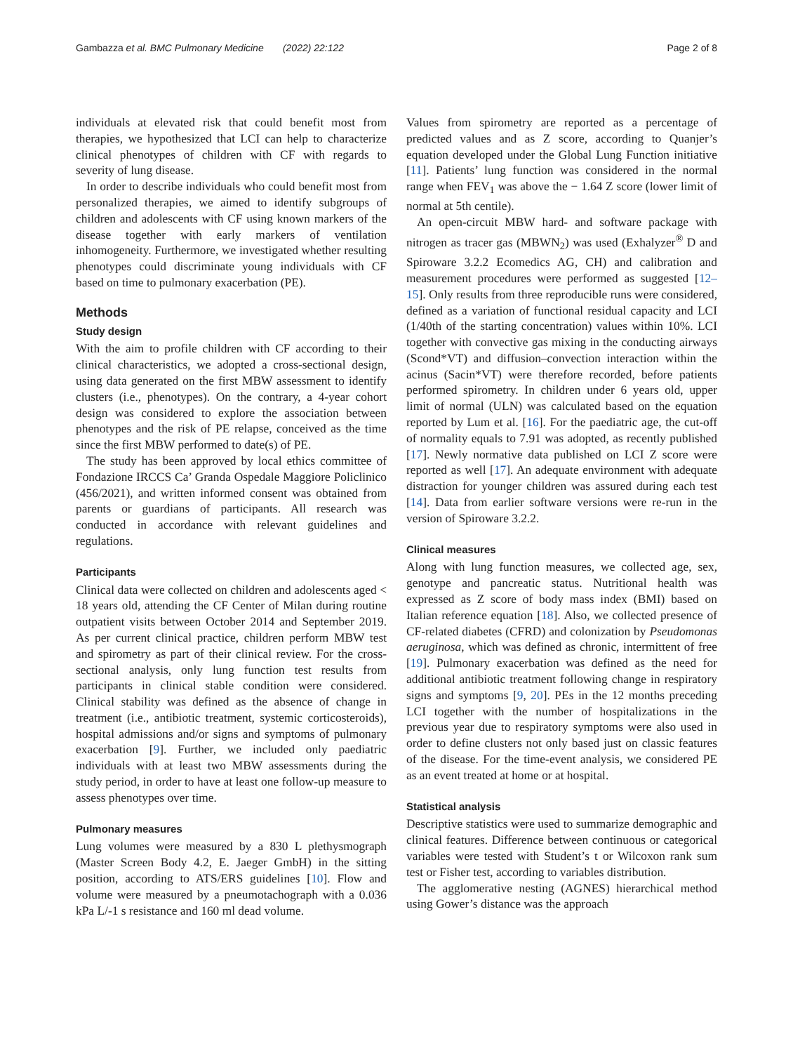Gambazza et al. BMC Pulmonary Medicine (2022) 22:122 Page 2 of 8
individuals at elevated risk that could benefit most from therapies, we hypothesized that LCI can help to characterize clinical phenotypes of children with CF with regards to severity of lung disease.
In order to describe individuals who could benefit most from personalized therapies, we aimed to identify subgroups of children and adolescents with CF using known markers of the disease together with early markers of ventilation inhomogeneity. Furthermore, we investigated whether resulting phenotypes could discriminate young individuals with CF based on time to pulmonary exacerbation (PE).
Methods
Study design
With the aim to profile children with CF according to their clinical characteristics, we adopted a cross-sectional design, using data generated on the first MBW assessment to identify clusters (i.e., phenotypes). On the contrary, a 4-year cohort design was considered to explore the association between phenotypes and the risk of PE relapse, conceived as the time since the first MBW performed to date(s) of PE.
The study has been approved by local ethics committee of Fondazione IRCCS Ca’ Granda Ospedale Maggiore Policlinico (456/2021), and written informed consent was obtained from parents or guardians of participants. All research was conducted in accordance with relevant guidelines and regulations.
Participants
Clinical data were collected on children and adolescents aged < 18 years old, attending the CF Center of Milan during routine outpatient visits between October 2014 and September 2019. As per current clinical practice, children perform MBW test and spirometry as part of their clinical review. For the cross-sectional analysis, only lung function test results from participants in clinical stable condition were considered. Clinical stability was defined as the absence of change in treatment (i.e., antibiotic treatment, systemic corticosteroids), hospital admissions and/or signs and symptoms of pulmonary exacerbation [9]. Further, we included only paediatric individuals with at least two MBW assessments during the study period, in order to have at least one follow-up measure to assess phenotypes over time.
Pulmonary measures
Lung volumes were measured by a 830 L plethysmograph (Master Screen Body 4.2, E. Jaeger GmbH) in the sitting position, according to ATS/ERS guidelines [10]. Flow and volume were measured by a pneumotachograph with a 0.036 kPa L/-1 s resistance and 160 ml dead volume.
Values from spirometry are reported as a percentage of predicted values and as Z score, according to Quanjer’s equation developed under the Global Lung Function initiative [11]. Patients’ lung function was considered in the normal range when FEV<sub>1</sub> was above the − 1.64 Z score (lower limit of normal at 5th centile).
An open-circuit MBW hard- and software package with nitrogen as tracer gas (MBWN<sub>2</sub>) was used (Exhalyzer<sup>®</sup> D and Spiroware 3.2.2 Ecomedics AG, CH) and calibration and measurement procedures were performed as suggested [12–15]. Only results from three reproducible runs were considered, defined as a variation of functional residual capacity and LCI (1/40th of the starting concentration) values within 10%. LCI together with convective gas mixing in the conducting airways (Scond*VT) and diffusion–convection interaction within the acinus (Sacin*VT) were therefore recorded, before patients performed spirometry. In children under 6 years old, upper limit of normal (ULN) was calculated based on the equation reported by Lum et al. [16]. For the paediatric age, the cut-off of normality equals to 7.91 was adopted, as recently published [17]. Newly normative data published on LCI Z score were reported as well [17]. An adequate environment with adequate distraction for younger children was assured during each test [14]. Data from earlier software versions were re-run in the version of Spiroware 3.2.2.
Clinical measures
Along with lung function measures, we collected age, sex, genotype and pancreatic status. Nutritional health was expressed as Z score of body mass index (BMI) based on Italian reference equation [18]. Also, we collected presence of CF-related diabetes (CFRD) and colonization by Pseudomonas aeruginosa, which was defined as chronic, intermittent of free [19]. Pulmonary exacerbation was defined as the need for additional antibiotic treatment following change in respiratory signs and symptoms [9, 20]. PEs in the 12 months preceding LCI together with the number of hospitalizations in the previous year due to respiratory symptoms were also used in order to define clusters not only based just on classic features of the disease. For the time-event analysis, we considered PE as an event treated at home or at hospital.
Statistical analysis
Descriptive statistics were used to summarize demographic and clinical features. Difference between continuous or categorical variables were tested with Student’s t or Wilcoxon rank sum test or Fisher test, according to variables distribution.
The agglomerative nesting (AGNES) hierarchical method using Gower’s distance was the approach